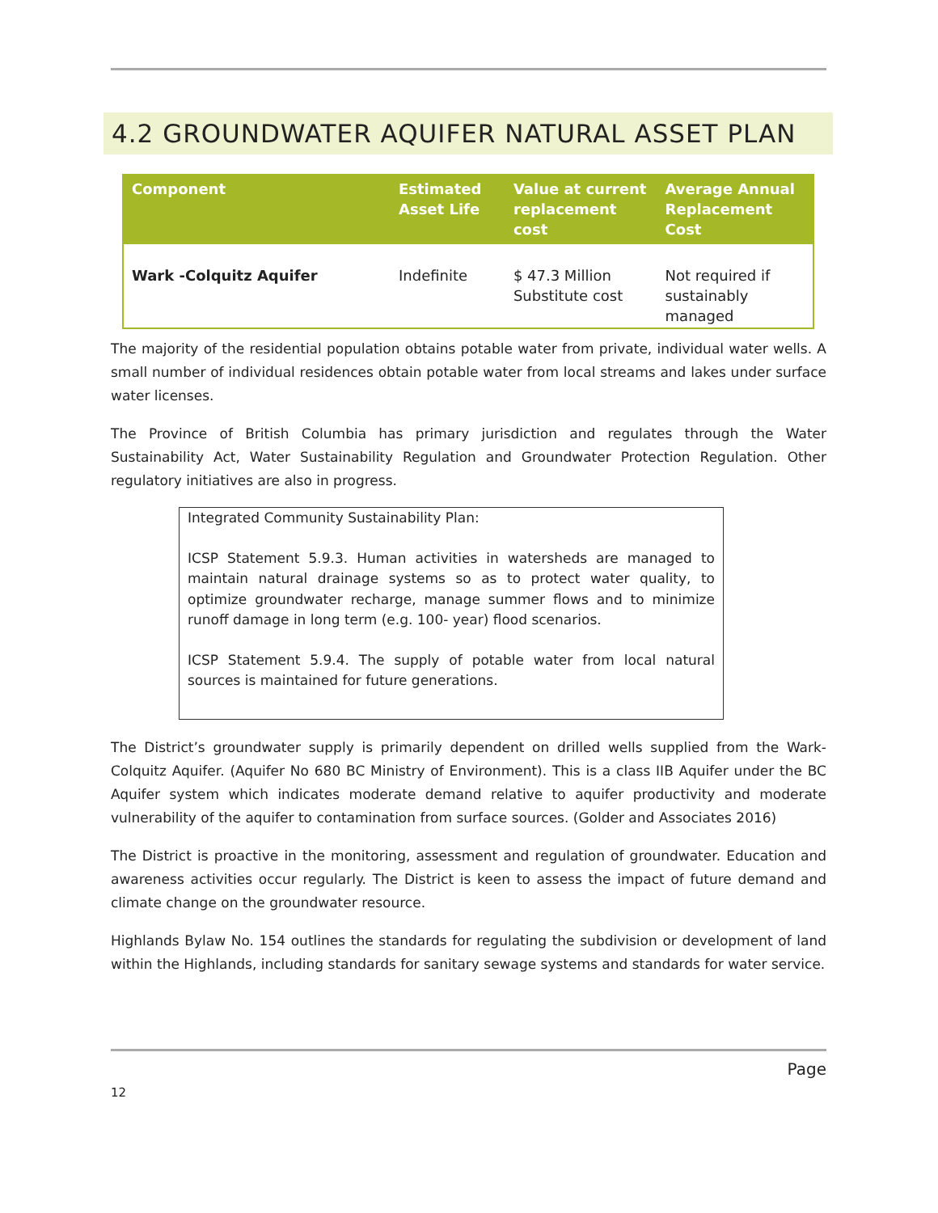4.2 GROUNDWATER AQUIFER NATURAL ASSET PLAN
| Component | Estimated Asset Life | Value at current replacement cost | Average Annual Replacement Cost |
| --- | --- | --- | --- |
| Wark -Colquitz Aquifer | Indefinite | $ 47.3 Million Substitute cost | Not required if sustainably managed |
The majority of the residential population obtains potable water from private, individual water wells. A small number of individual residences obtain potable water from local streams and lakes under surface water licenses.
The Province of British Columbia has primary jurisdiction and regulates through the Water Sustainability Act, Water Sustainability Regulation and Groundwater Protection Regulation. Other regulatory initiatives are also in progress.
Integrated Community Sustainability Plan:
ICSP Statement 5.9.3. Human activities in watersheds are managed to maintain natural drainage systems so as to protect water quality, to optimize groundwater recharge, manage summer flows and to minimize runoff damage in long term (e.g. 100- year) flood scenarios.
ICSP Statement 5.9.4. The supply of potable water from local natural sources is maintained for future generations.
The District’s groundwater supply is primarily dependent on drilled wells supplied from the Wark-Colquitz Aquifer. (Aquifer No 680 BC Ministry of Environment). This is a class IIB Aquifer under the BC Aquifer system which indicates moderate demand relative to aquifer productivity and moderate vulnerability of the aquifer to contamination from surface sources. (Golder and Associates 2016)
The District is proactive in the monitoring, assessment and regulation of groundwater. Education and awareness activities occur regularly. The District is keen to assess the impact of future demand and climate change on the groundwater resource.
Highlands Bylaw No. 154 outlines the standards for regulating the subdivision or development of land within the Highlands, including standards for sanitary sewage systems and standards for water service.
Page
12